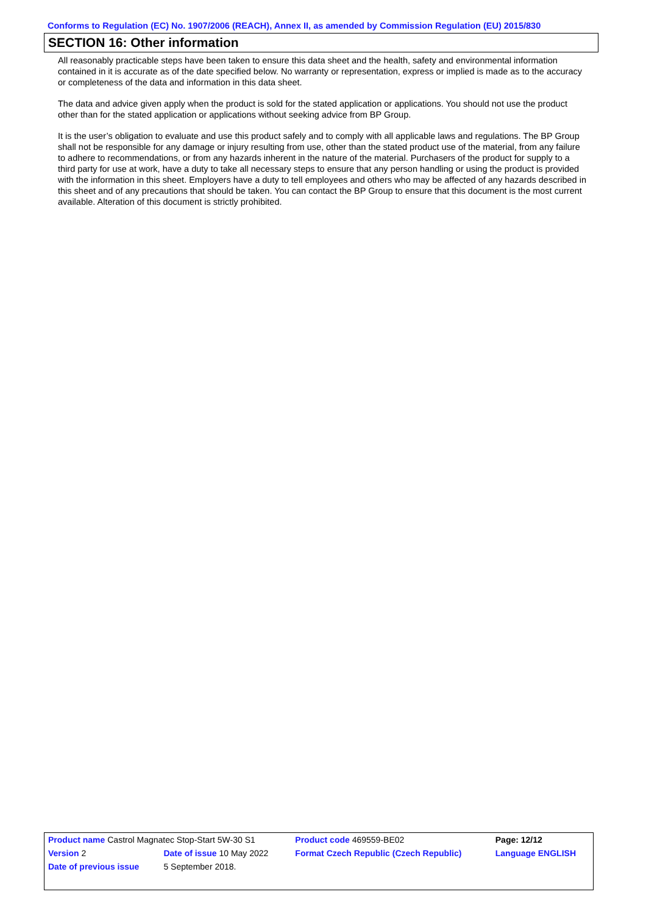Conforms to Regulation (EC) No. 1907/2006 (REACH), Annex II, as amended by Commission Regulation (EU) 2015/830
SECTION 16: Other information
All reasonably practicable steps have been taken to ensure this data sheet and the health, safety and environmental information contained in it is accurate as of the date specified below. No warranty or representation, express or implied is made as to the accuracy or completeness of the data and information in this data sheet.
The data and advice given apply when the product is sold for the stated application or applications. You should not use the product other than for the stated application or applications without seeking advice from BP Group.
It is the user’s obligation to evaluate and use this product safely and to comply with all applicable laws and regulations. The BP Group shall not be responsible for any damage or injury resulting from use, other than the stated product use of the material, from any failure to adhere to recommendations, or from any hazards inherent in the nature of the material. Purchasers of the product for supply to a third party for use at work, have a duty to take all necessary steps to ensure that any person handling or using the product is provided with the information in this sheet. Employers have a duty to tell employees and others who may be affected of any hazards described in this sheet and of any precautions that should be taken. You can contact the BP Group to ensure that this document is the most current available. Alteration of this document is strictly prohibited.
| Product name Castrol Magnatec Stop-Start 5W-30 S1 | | | Product code 469559-BE02 | Page: 12/12 |
| Version 2 | Date of issue 10 May 2022 | | Format Czech Republic (Czech Republic) | Language ENGLISH |
| Date of previous issue | | 5 September 2018. | | |